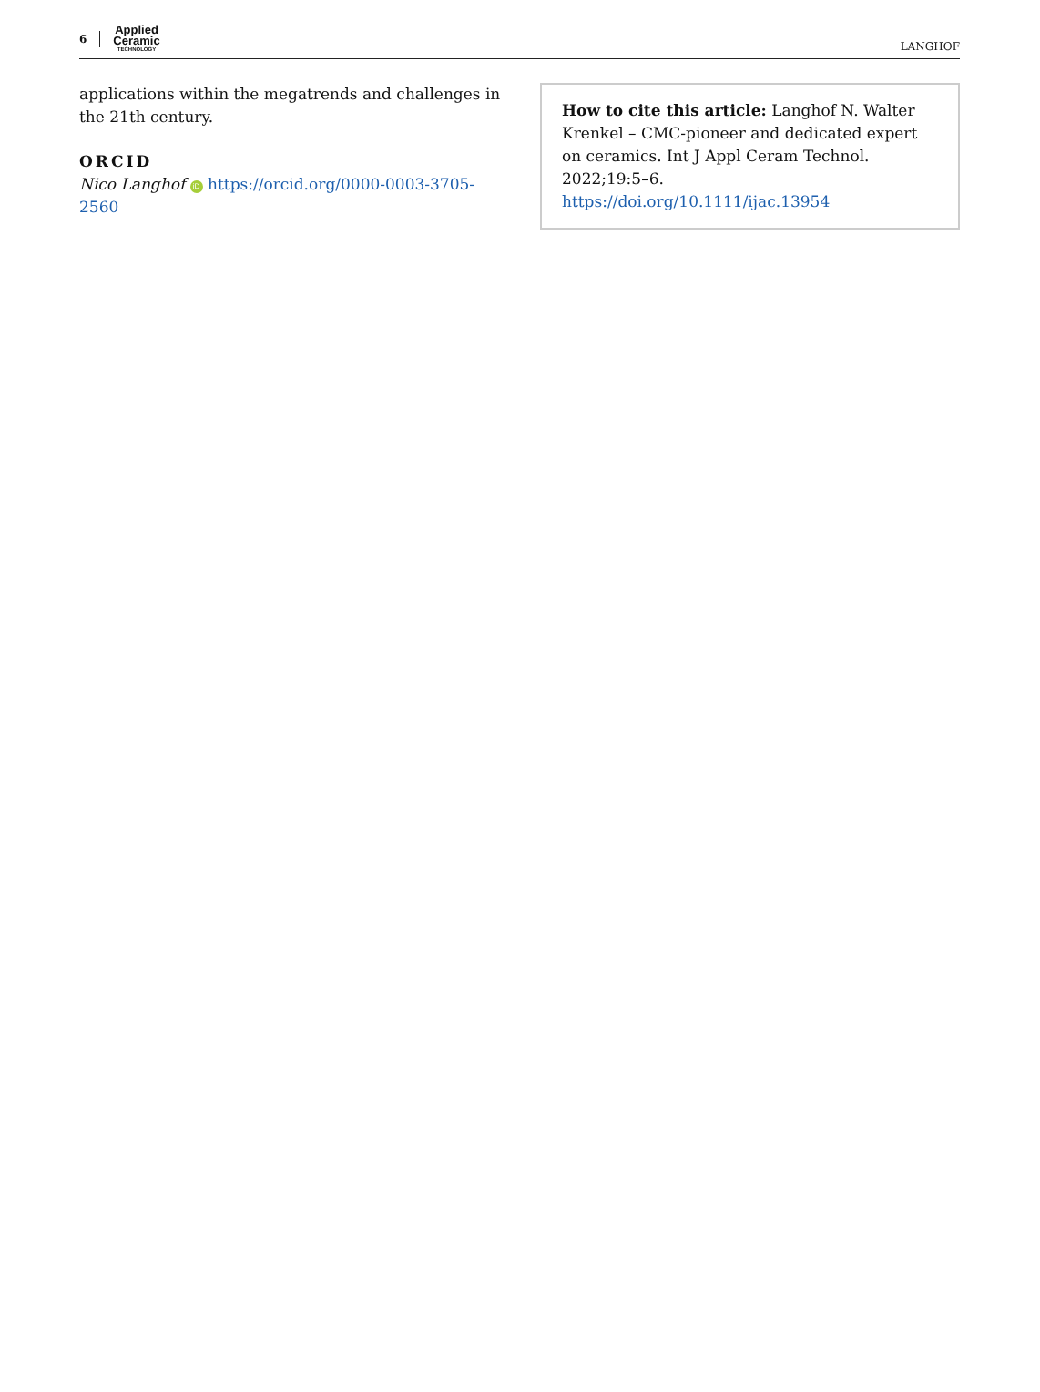6
Applied
Ceramic
TECHNOLOGY
LANGHOF
applications within the megatrends and challenges in the 21th century.
ORCID
Nico Langhof iD https://orcid.org/0000-0003-3705-2560
How to cite this article: Langhof N. Walter Krenkel – CMC-pioneer and dedicated expert on ceramics. Int J Appl Ceram Technol. 2022;19:5–6.
https://doi.org/10.1111/ijac.13954